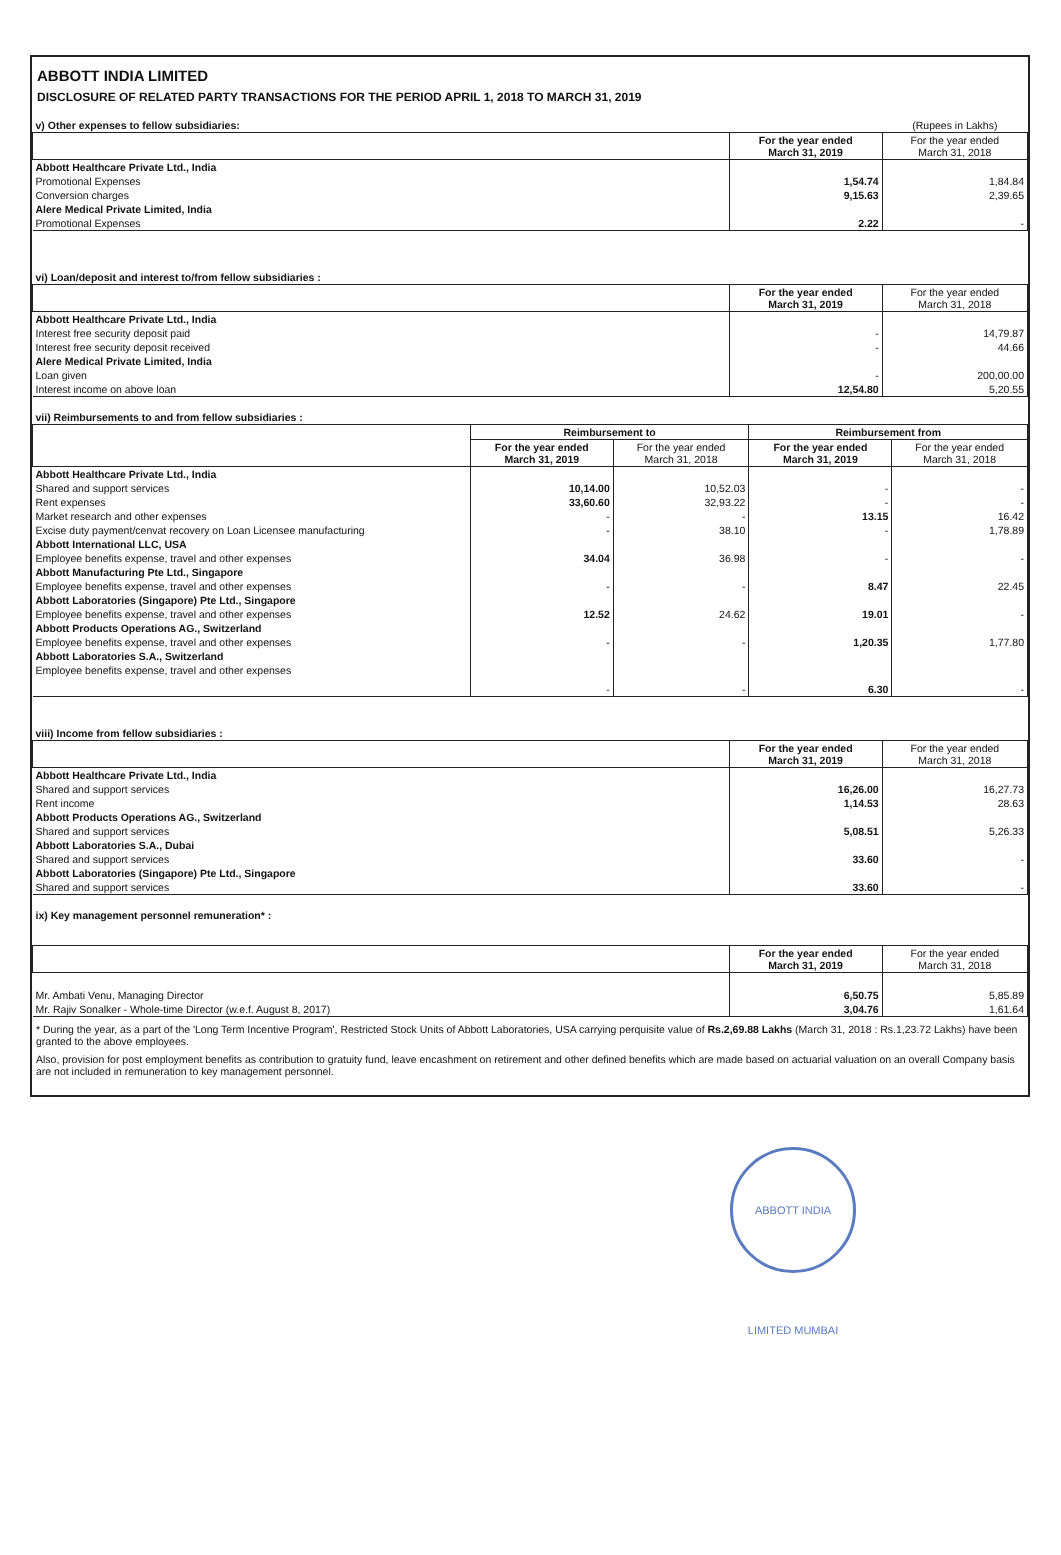ABBOTT INDIA LIMITED
DISCLOSURE OF RELATED PARTY TRANSACTIONS FOR THE PERIOD APRIL 1, 2018 TO MARCH 31, 2019
| v) Other expenses to fellow subsidiaries: | | (Rupees in Lakhs) |
| | For the year ended March 31, 2019 | For the year ended March 31, 2018 |
| Abbott Healthcare Private Ltd., India | | |
| Promotional Expenses | 1,54.74 | 1,84.84 |
| Conversion charges | 9,15.63 | 2,39.65 |
| Alere Medical Private Limited, India | | |
| Promotional Expenses | 2.22 | - |
| vi) Loan/deposit and interest to/from fellow subsidiaries : | | |
| | For the year ended March 31, 2019 | For the year ended March 31, 2018 |
| Abbott Healthcare Private Ltd., India | | |
| Interest free security deposit paid | - | 14,79.87 |
| Interest free security deposit received | - | 44.66 |
| Alere Medical Private Limited, India | | |
| Loan given | - | 200,00.00 |
| Interest income on above loan | 12,54.80 | 5,20.55 |
| vii) Reimbursements to and from fellow subsidiaries : | | | | |
| | Reimbursement to | | Reimbursement from | |
| | For the year ended March 31, 2019 | For the year ended March 31, 2018 | For the year ended March 31, 2019 | For the year ended March 31, 2018 |
| Abbott Healthcare Private Ltd., India | | | | |
| Shared and support services | 10,14.00 | 10,52.03 | - | - |
| Rent expenses | 33,60.60 | 32,93.22 | - | - |
| Market research and other expenses | - | - | 13.15 | 16.42 |
| Excise duty payment/cenvat recovery on Loan Licensee manufacturing | - | 38.10 | - | 1,78.89 |
| Abbott International LLC, USA | | | | |
| Employee benefits expense, travel and other expenses | 34.04 | 36.98 | - | - |
| Abbott Manufacturing Pte Ltd., Singapore | | | | |
| Employee benefits expense, travel and other expenses | - | - | 8.47 | 22.45 |
| Abbott Laboratories (Singapore) Pte Ltd., Singapore | | | | |
| Employee benefits expense, travel and other expenses | 12.52 | 24.62 | 19.01 | - |
| Abbott Products Operations AG., Switzerland | | | | |
| Employee benefits expense, travel and other expenses | - | - | 1,20.35 | 1,77.80 |
| Abbott Laboratories S.A., Switzerland | | | | |
| Employee benefits expense, travel and other expenses | - | - | 6.30 | - |
| viii) Income from fellow subsidiaries : | | |
| | For the year ended March 31, 2019 | For the year ended March 31, 2018 |
| Abbott Healthcare Private Ltd., India | | |
| Shared and support services | 16,26.00 | 16,27.73 |
| Rent income | 1,14.53 | 28.63 |
| Abbott Products Operations AG., Switzerland | | |
| Shared and support services | 5,08.51 | 5,26.33 |
| Abbott Laboratories S.A., Dubai | | |
| Shared and support services | 33.60 | - |
| Abbott Laboratories (Singapore) Pte Ltd., Singapore | | |
| Shared and support services | 33.60 | - |
| ix) Key management personnel remuneration* : | | |
| | For the year ended March 31, 2019 | For the year ended March 31, 2018 |
| Mr. Ambati Venu, Managing Director | 6,50.75 | 5,85.89 |
| Mr. Rajiv Sonalker - Whole-time Director (w.e.f. August 8, 2017) | 3,04.76 | 1,61.64 |
* During the year, as a part of the 'Long Term Incentive Program', Restricted Stock Units of Abbott Laboratories, USA carrying perquisite value of Rs.2,69.88 Lakhs (March 31, 2018 : Rs.1,23.72 Lakhs) have been granted to the above employees.
Also, provision for post employment benefits as contribution to gratuity fund, leave encashment on retirement and other defined benefits which are made based on actuarial valuation on an overall Company basis are not included in remuneration to key management personnel.
ABBOTT INDIA LIMITED MUMBAI